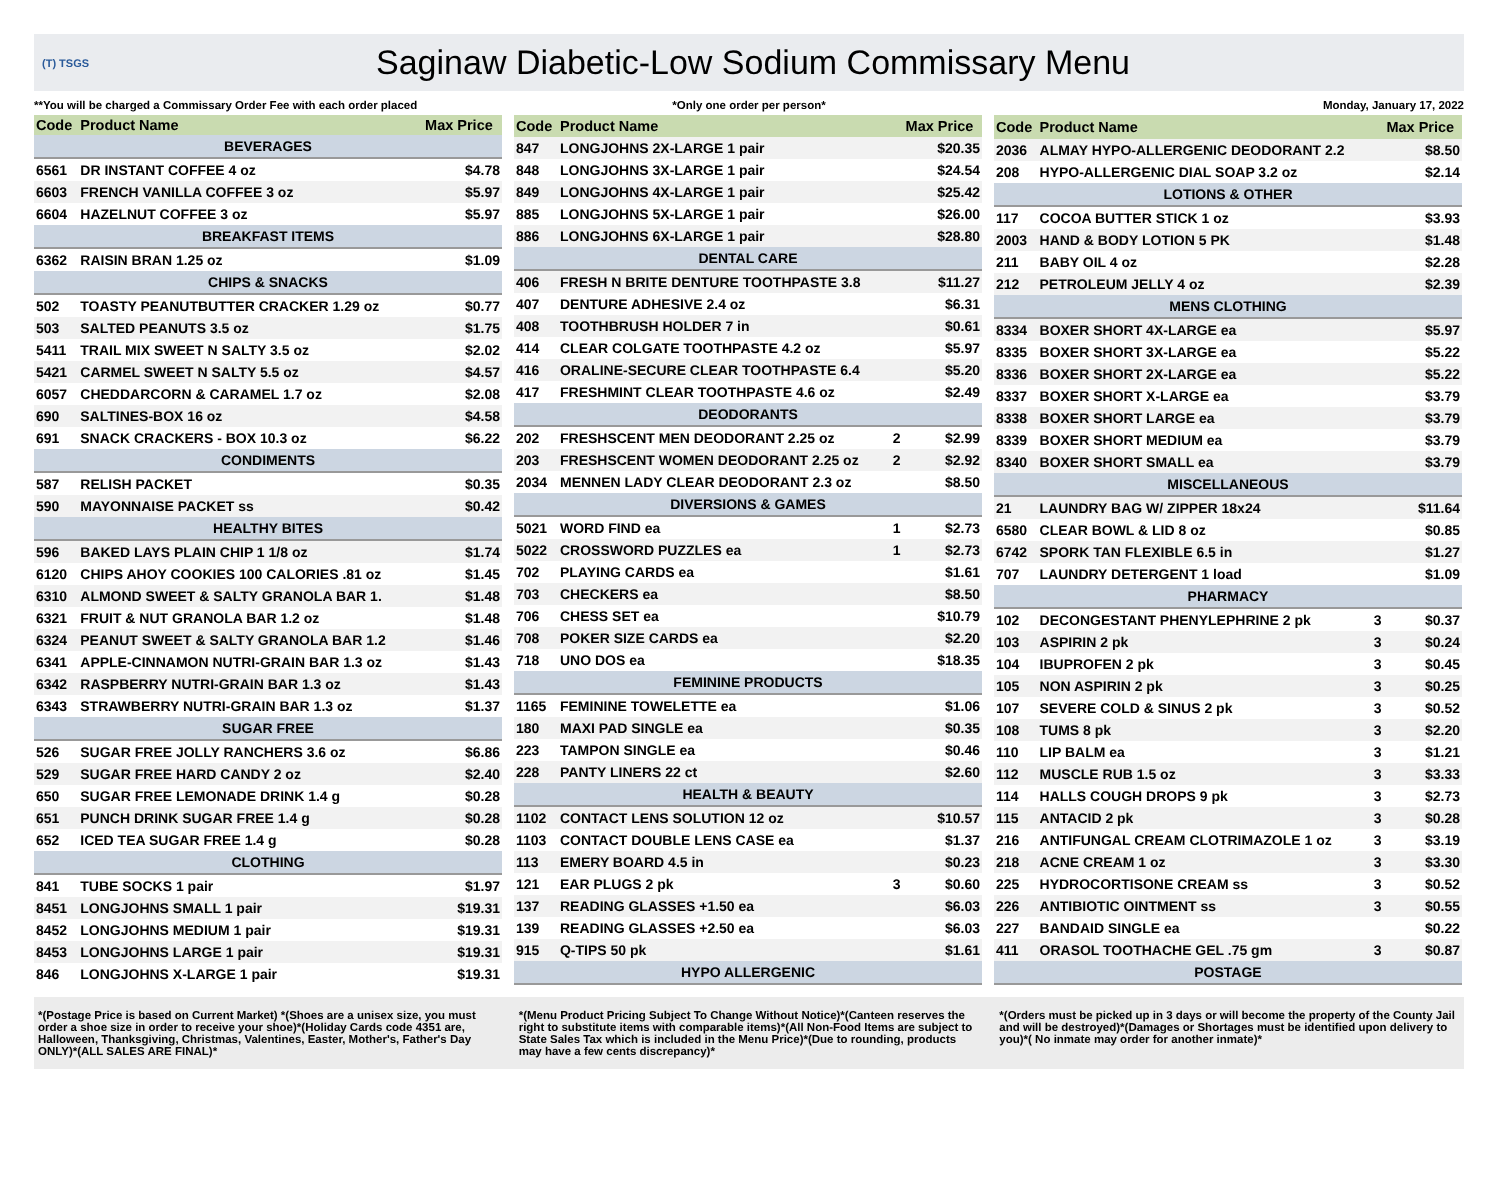(T) TSGS
Saginaw Diabetic-Low Sodium Commissary Menu
**You will be charged a Commissary Order Fee with each order placed
*Only one order per person* Monday, January 17, 2022
| Code | Product Name | | Max Price |
| --- | --- | --- | --- |
| BEVERAGES | | | |
| 6561 | DR INSTANT COFFEE 4 oz | | $4.78 |
| 6603 | FRENCH VANILLA COFFEE 3 oz | | $5.97 |
| 6604 | HAZELNUT COFFEE 3 oz | | $5.97 |
| BREAKFAST ITEMS | | | |
| 6362 | RAISIN BRAN 1.25 oz | | $1.09 |
| CHIPS & SNACKS | | | |
| 502 | TOASTY PEANUTBUTTER CRACKER 1.29 oz | | $0.77 |
| 503 | SALTED PEANUTS 3.5 oz | | $1.75 |
| 5411 | TRAIL MIX SWEET N SALTY 3.5 oz | | $2.02 |
| 5421 | CARMEL SWEET N SALTY 5.5 oz | | $4.57 |
| 6057 | CHEDDARCORN & CARAMEL 1.7 oz | | $2.08 |
| 690 | SALTINES-BOX 16 oz | | $4.58 |
| 691 | SNACK CRACKERS - BOX 10.3 oz | | $6.22 |
| CONDIMENTS | | | |
| 587 | RELISH PACKET | | $0.35 |
| 590 | MAYONNAISE PACKET ss | | $0.42 |
| HEALTHY BITES | | | |
| 596 | BAKED LAYS PLAIN CHIP 1 1/8 oz | | $1.74 |
| 6120 | CHIPS AHOY COOKIES 100 CALORIES .81 oz | | $1.45 |
| 6310 | ALMOND SWEET & SALTY GRANOLA BAR 1. | | $1.48 |
| 6321 | FRUIT & NUT GRANOLA BAR 1.2 oz | | $1.48 |
| 6324 | PEANUT SWEET & SALTY GRANOLA BAR 1.2 | | $1.46 |
| 6341 | APPLE-CINNAMON NUTRI-GRAIN BAR 1.3 oz | | $1.43 |
| 6342 | RASPBERRY NUTRI-GRAIN BAR 1.3 oz | | $1.43 |
| 6343 | STRAWBERRY NUTRI-GRAIN BAR 1.3 oz | | $1.37 |
| SUGAR FREE | | | |
| 526 | SUGAR FREE JOLLY RANCHERS 3.6 oz | | $6.86 |
| 529 | SUGAR FREE HARD CANDY 2 oz | | $2.40 |
| 650 | SUGAR FREE LEMONADE DRINK 1.4 g | | $0.28 |
| 651 | PUNCH DRINK SUGAR FREE 1.4 g | | $0.28 |
| 652 | ICED TEA SUGAR FREE 1.4 g | | $0.28 |
| CLOTHING | | | |
| 841 | TUBE SOCKS 1 pair | | $1.97 |
| 8451 | LONGJOHNS SMALL 1 pair | | $19.31 |
| 8452 | LONGJOHNS MEDIUM 1 pair | | $19.31 |
| 8453 | LONGJOHNS LARGE 1 pair | | $19.31 |
| 846 | LONGJOHNS X-LARGE 1 pair | | $19.31 |
| Code | Product Name | | Max Price |
| --- | --- | --- | --- |
| 847 | LONGJOHNS 2X-LARGE 1 pair | | $20.35 |
| 848 | LONGJOHNS 3X-LARGE 1 pair | | $24.54 |
| 849 | LONGJOHNS 4X-LARGE 1 pair | | $25.42 |
| 885 | LONGJOHNS 5X-LARGE 1 pair | | $26.00 |
| 886 | LONGJOHNS 6X-LARGE 1 pair | | $28.80 |
| DENTAL CARE | | | |
| 406 | FRESH N BRITE DENTURE TOOTHPASTE 3.8 | | $11.27 |
| 407 | DENTURE ADHESIVE 2.4 oz | | $6.31 |
| 408 | TOOTHBRUSH HOLDER 7 in | | $0.61 |
| 414 | CLEAR COLGATE TOOTHPASTE 4.2 oz | | $5.97 |
| 416 | ORALINE-SECURE CLEAR TOOTHPASTE 6.4 | | $5.20 |
| 417 | FRESHMINT CLEAR TOOTHPASTE 4.6 oz | | $2.49 |
| DEODORANTS | | | |
| 202 | FRESHSCENT MEN DEODORANT 2.25 oz | 2 | $2.99 |
| 203 | FRESHSCENT WOMEN DEODORANT 2.25 oz | 2 | $2.92 |
| 2034 | MENNEN LADY CLEAR DEODORANT 2.3 oz | | $8.50 |
| DIVERSIONS & GAMES | | | |
| 5021 | WORD FIND ea | 1 | $2.73 |
| 5022 | CROSSWORD PUZZLES ea | 1 | $2.73 |
| 702 | PLAYING CARDS ea | | $1.61 |
| 703 | CHECKERS ea | | $8.50 |
| 706 | CHESS SET ea | | $10.79 |
| 708 | POKER SIZE CARDS ea | | $2.20 |
| 718 | UNO DOS ea | | $18.35 |
| FEMININE PRODUCTS | | | |
| 1165 | FEMININE TOWELETTE ea | | $1.06 |
| 180 | MAXI PAD SINGLE ea | | $0.35 |
| 223 | TAMPON SINGLE ea | | $0.46 |
| 228 | PANTY LINERS 22 ct | | $2.60 |
| HEALTH & BEAUTY | | | |
| 1102 | CONTACT LENS SOLUTION 12 oz | | $10.57 |
| 1103 | CONTACT DOUBLE LENS CASE ea | | $1.37 |
| 113 | EMERY BOARD 4.5 in | | $0.23 |
| 121 | EAR PLUGS 2 pk | 3 | $0.60 |
| 137 | READING GLASSES +1.50 ea | | $6.03 |
| 139 | READING GLASSES +2.50 ea | | $6.03 |
| 915 | Q-TIPS 50 pk | | $1.61 |
| HYPO ALLERGENIC | | | |
| Code | Product Name | | Max Price |
| --- | --- | --- | --- |
| 2036 | ALMAY HYPO-ALLERGENIC DEODORANT 2.2 | | $8.50 |
| 208 | HYPO-ALLERGENIC DIAL SOAP 3.2 oz | | $2.14 |
| LOTIONS & OTHER | | | |
| 117 | COCOA BUTTER STICK 1 oz | | $3.93 |
| 2003 | HAND & BODY LOTION 5 PK | | $1.48 |
| 211 | BABY OIL 4 oz | | $2.28 |
| 212 | PETROLEUM JELLY 4 oz | | $2.39 |
| MENS CLOTHING | | | |
| 8334 | BOXER SHORT 4X-LARGE ea | | $5.97 |
| 8335 | BOXER SHORT 3X-LARGE ea | | $5.22 |
| 8336 | BOXER SHORT 2X-LARGE ea | | $5.22 |
| 8337 | BOXER SHORT X-LARGE ea | | $3.79 |
| 8338 | BOXER SHORT LARGE ea | | $3.79 |
| 8339 | BOXER SHORT MEDIUM ea | | $3.79 |
| 8340 | BOXER SHORT SMALL ea | | $3.79 |
| MISCELLANEOUS | | | |
| 21 | LAUNDRY BAG W/ ZIPPER 18x24 | | $11.64 |
| 6580 | CLEAR BOWL & LID 8 oz | | $0.85 |
| 6742 | SPORK TAN FLEXIBLE 6.5 in | | $1.27 |
| 707 | LAUNDRY DETERGENT 1 load | | $1.09 |
| PHARMACY | | | |
| 102 | DECONGESTANT PHENYLEPHRINE 2 pk | 3 | $0.37 |
| 103 | ASPIRIN 2 pk | 3 | $0.24 |
| 104 | IBUPROFEN 2 pk | 3 | $0.45 |
| 105 | NON ASPIRIN 2 pk | 3 | $0.25 |
| 107 | SEVERE COLD & SINUS 2 pk | 3 | $0.52 |
| 108 | TUMS 8 pk | 3 | $2.20 |
| 110 | LIP BALM ea | 3 | $1.21 |
| 112 | MUSCLE RUB 1.5 oz | 3 | $3.33 |
| 114 | HALLS COUGH DROPS 9 pk | 3 | $2.73 |
| 115 | ANTACID 2 pk | 3 | $0.28 |
| 216 | ANTIFUNGAL CREAM CLOTRIMAZOLE 1 oz | 3 | $3.19 |
| 218 | ACNE CREAM 1 oz | 3 | $3.30 |
| 225 | HYDROCORTISONE CREAM ss | 3 | $0.52 |
| 226 | ANTIBIOTIC OINTMENT ss | 3 | $0.55 |
| 227 | BANDAID SINGLE ea | | $0.22 |
| 411 | ORASOL TOOTHACHE GEL .75 gm | 3 | $0.87 |
| POSTAGE | | | |
*(Postage Price is based on Current Market) *(Shoes are a unisex size, you must order a shoe size in order to receive your shoe)*(Holiday Cards code 4351 are, Halloween, Thanksgiving, Christmas, Valentines, Easter, Mother's, Father's Day ONLY)*(ALL SALES ARE FINAL)*
*(Menu Product Pricing Subject To Change Without Notice)*(Canteen reserves the right to substitute items with comparable items)*(All Non-Food Items are subject to State Sales Tax which is included in the Menu Price)*(Due to rounding, products may have a few cents discrepancy)*
*(Orders must be picked up in 3 days or will become the property of the County Jail and will be destroyed)*(Damages or Shortages must be identified upon delivery to you)*( No inmate may order for another inmate)*